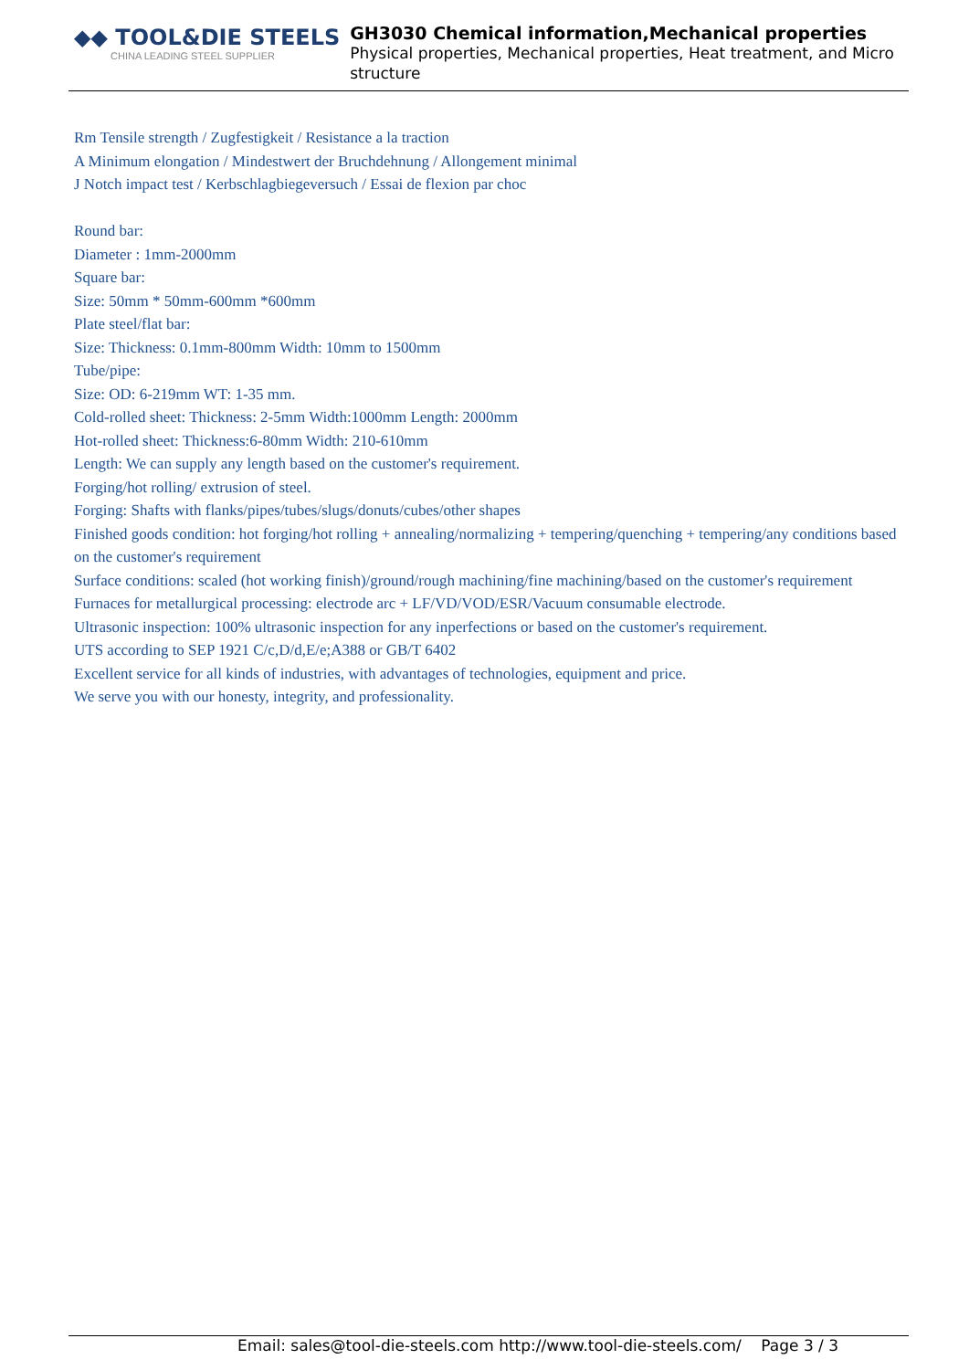◆◆ TOOL&DIE STEELS
CHINA LEADING STEEL SUPPLIER
GH3030 Chemical information,Mechanical properties
Physical properties, Mechanical properties, Heat treatment, and Micro structure
Rm Tensile strength / Zugfestigkeit / Resistance a la traction
A Minimum elongation / Mindestwert der Bruchdehnung / Allongement minimal
J Notch impact test / Kerbschlagbiegeversuch / Essai de flexion par choc
Round bar:
Diameter : 1mm-2000mm
Square bar:
Size: 50mm * 50mm-600mm *600mm
Plate steel/flat bar:
Size: Thickness: 0.1mm-800mm Width: 10mm to 1500mm
Tube/pipe:
Size: OD: 6-219mm WT: 1-35 mm.
Cold-rolled sheet: Thickness: 2-5mm Width:1000mm Length: 2000mm
Hot-rolled sheet: Thickness:6-80mm Width: 210-610mm
Length: We can supply any length based on the customer's requirement.
Forging/hot rolling/ extrusion of steel.
Forging: Shafts with flanks/pipes/tubes/slugs/donuts/cubes/other shapes
Finished goods condition: hot forging/hot rolling + annealing/normalizing + tempering/quenching + tempering/any conditions based on the customer's requirement
Surface conditions: scaled (hot working finish)/ground/rough machining/fine machining/based on the customer's requirement
Furnaces for metallurgical processing: electrode arc + LF/VD/VOD/ESR/Vacuum consumable electrode.
Ultrasonic inspection: 100% ultrasonic inspection for any inperfections or based on the customer's requirement.
UTS according to SEP 1921 C/c,D/d,E/e;A388 or GB/T 6402
Excellent service for all kinds of industries, with advantages of technologies, equipment and price.
We serve you with our honesty, integrity, and professionality.
Email: sales@tool-die-steels.com http://www.tool-die-steels.com/ Page 3 / 3